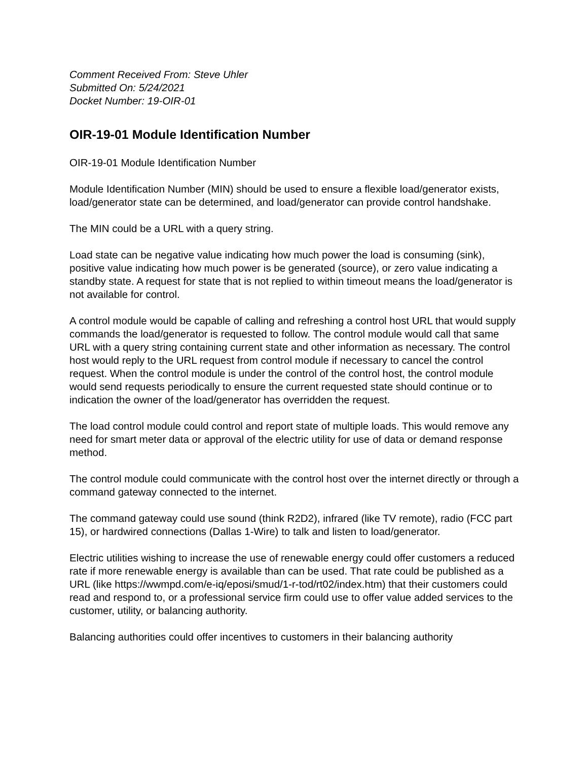Comment Received From: Steve Uhler
Submitted On: 5/24/2021
Docket Number: 19-OIR-01
OIR-19-01 Module Identification Number
OIR-19-01 Module Identification Number
Module Identification Number (MIN) should be used to ensure a flexible load/generator exists, load/generator state can be determined, and load/generator can provide control handshake.
The MIN could be a URL with a query string.
Load state can be negative value indicating how much power the load is consuming (sink), positive value indicating how much power is be generated (source), or zero value indicating a standby state. A request for state that is not replied to within timeout means the load/generator is not available for control.
A control module would be capable of calling and refreshing a control host URL that would supply commands the load/generator is requested to follow. The control module would call that same URL with a query string containing current state and other information as necessary. The control host would reply to the URL request from control module if necessary to cancel the control request. When the control module is under the control of the control host, the control module would send requests periodically to ensure the current requested state should continue or to indication the owner of the load/generator has overridden the request.
The load control module could control and report state of multiple loads. This would remove any need for smart meter data or approval of the electric utility for use of data or demand response method.
The control module could communicate with the control host over the internet directly or through a command gateway connected to the internet.
The command gateway could use sound (think R2D2), infrared (like TV remote), radio (FCC part 15), or hardwired connections (Dallas 1-Wire) to talk and listen to load/generator.
Electric utilities wishing to increase the use of renewable energy could offer customers a reduced rate if more renewable energy is available than can be used. That rate could be published as a URL (like https://wwmpd.com/e-iq/eposi/smud/1-r-tod/rt02/index.htm) that their customers could read and respond to, or a professional service firm could use to offer value added services to the customer, utility, or balancing authority.
Balancing authorities could offer incentives to customers in their balancing authority